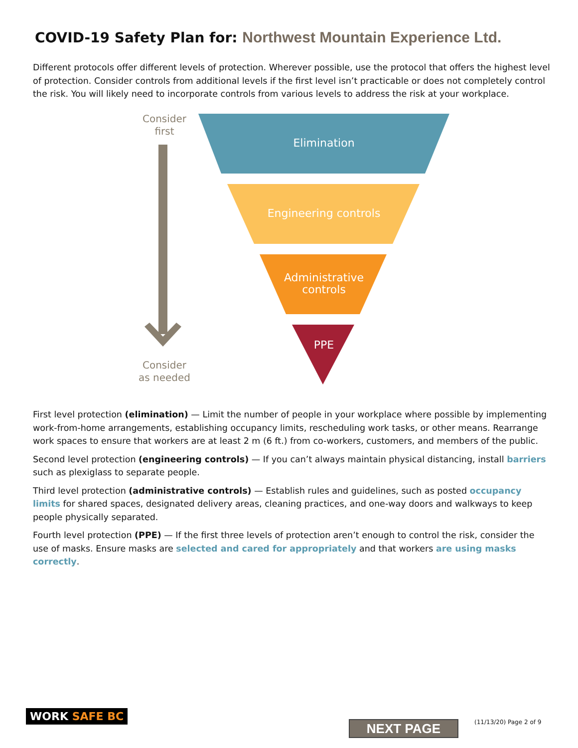COVID-19 Safety Plan for: Northwest Mountain Experience Ltd.
Different protocols offer different levels of protection. Wherever possible, use the protocol that offers the highest level of protection. Consider controls from additional levels if the first level isn’t practicable or does not completely control the risk. You will likely need to incorporate controls from various levels to address the risk at your workplace.
Consider
first
Consider
as needed
Elimination
Engineering controls
Administrative
controls
PPE
First level protection (elimination) — Limit the number of people in your workplace where possible by implementing work-from-home arrangements, establishing occupancy limits, rescheduling work tasks, or other means. Rearrange work spaces to ensure that workers are at least 2 m (6 ft.) from co-workers, customers, and members of the public.
Second level protection (engineering controls) — If you can’t always maintain physical distancing, install barriers such as plexiglass to separate people.
Third level protection (administrative controls) — Establish rules and guidelines, such as posted occupancy limits for shared spaces, designated delivery areas, cleaning practices, and one-way doors and walkways to keep people physically separated.
Fourth level protection (PPE) — If the first three levels of protection aren’t enough to control the risk, consider the use of masks. Ensure masks are selected and cared for appropriately and that workers are using masks correctly.
WORK SAFE BC
NEXT PAGE (11/13/20) Page 2 of 9